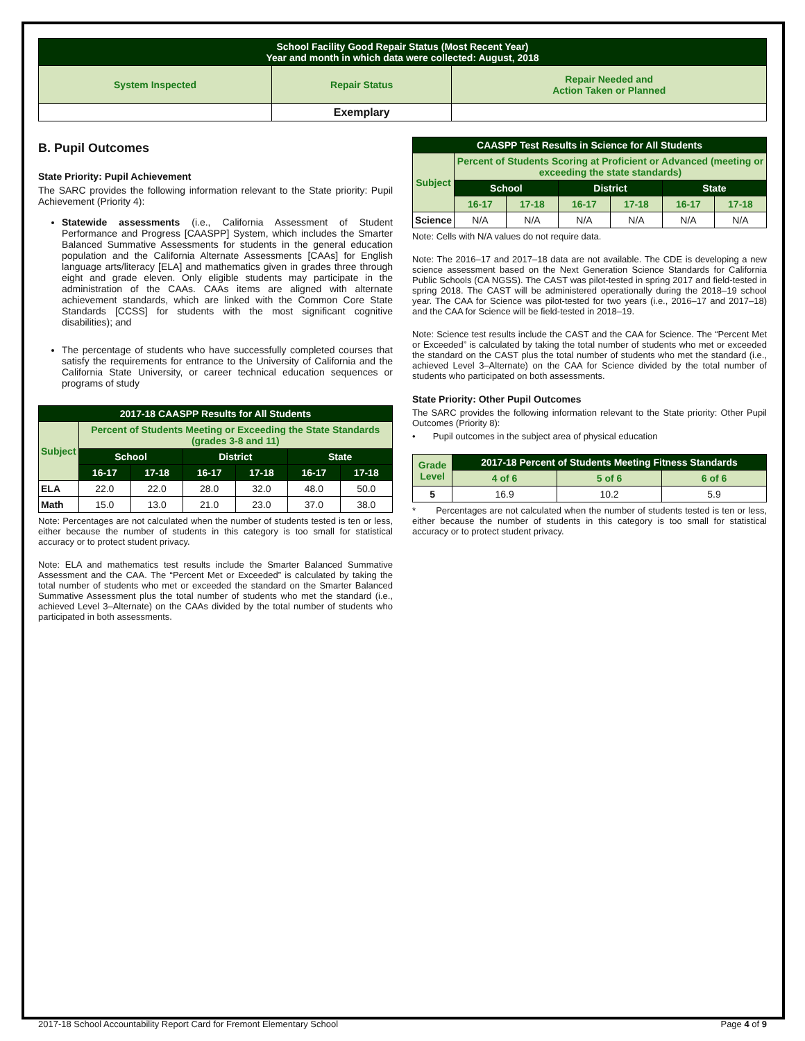| School Facility Good Repair Status (Most Recent Year) Year and month in which data were collected: August, 2018 | | |
| --- | --- | --- |
| System Inspected | Repair Status | Repair Needed and Action Taken or Planned |
| | Exemplary | |
B. Pupil Outcomes
State Priority: Pupil Achievement
The SARC provides the following information relevant to the State priority: Pupil Achievement (Priority 4):
Statewide assessments (i.e., California Assessment of Student Performance and Progress [CAASPP] System, which includes the Smarter Balanced Summative Assessments for students in the general education population and the California Alternate Assessments [CAAs] for English language arts/literacy [ELA] and mathematics given in grades three through eight and grade eleven. Only eligible students may participate in the administration of the CAAs. CAAs items are aligned with alternate achievement standards, which are linked with the Common Core State Standards [CCSS] for students with the most significant cognitive disabilities); and
The percentage of students who have successfully completed courses that satisfy the requirements for entrance to the University of California and the California State University, or career technical education sequences or programs of study
| 2017-18 CAASPP Results for All Students | | | | | | |
| --- | --- | --- | --- | --- | --- | --- |
| Subject | Percent of Students Meeting or Exceeding the State Standards (grades 3-8 and 11) | | | | | |
| | School | | District | | State | |
| | 16-17 | 17-18 | 16-17 | 17-18 | 16-17 | 17-18 |
| ELA | 22.0 | 22.0 | 28.0 | 32.0 | 48.0 | 50.0 |
| Math | 15.0 | 13.0 | 21.0 | 23.0 | 37.0 | 38.0 |
Note: Percentages are not calculated when the number of students tested is ten or less, either because the number of students in this category is too small for statistical accuracy or to protect student privacy.
Note: ELA and mathematics test results include the Smarter Balanced Summative Assessment and the CAA. The “Percent Met or Exceeded” is calculated by taking the total number of students who met or exceeded the standard on the Smarter Balanced Summative Assessment plus the total number of students who met the standard (i.e., achieved Level 3–Alternate) on the CAAs divided by the total number of students who participated in both assessments.
| CAASPP Test Results in Science for All Students | | | | | | |
| --- | --- | --- | --- | --- | --- | --- |
| Subject | Percent of Students Scoring at Proficient or Advanced (meeting or exceeding the state standards) | | | | | |
| | School | | District | | State | |
| | 16-17 | 17-18 | 16-17 | 17-18 | 16-17 | 17-18 |
| Science | N/A | N/A | N/A | N/A | N/A | N/A |
Note: Cells with N/A values do not require data.
Note: The 2016–17 and 2017–18 data are not available. The CDE is developing a new science assessment based on the Next Generation Science Standards for California Public Schools (CA NGSS). The CAST was pilot-tested in spring 2017 and field-tested in spring 2018. The CAST will be administered operationally during the 2018–19 school year. The CAA for Science was pilot-tested for two years (i.e., 2016–17 and 2017–18) and the CAA for Science will be field-tested in 2018–19.
Note: Science test results include the CAST and the CAA for Science. The “Percent Met or Exceeded” is calculated by taking the total number of students who met or exceeded the standard on the CAST plus the total number of students who met the standard (i.e., achieved Level 3–Alternate) on the CAA for Science divided by the total number of students who participated on both assessments.
State Priority: Other Pupil Outcomes
The SARC provides the following information relevant to the State priority: Other Pupil Outcomes (Priority 8):
• Pupil outcomes in the subject area of physical education
| Grade Level | 2017-18 Percent of Students Meeting Fitness Standards | | |
| --- | --- | --- | --- |
| | 4 of 6 | 5 of 6 | 6 of 6 |
| 5 | 16.9 | 10.2 | 5.9 |
* Percentages are not calculated when the number of students tested is ten or less, either because the number of students in this category is too small for statistical accuracy or to protect student privacy.
2017-18 School Accountability Report Card for Fremont Elementary School Page 4 of 9